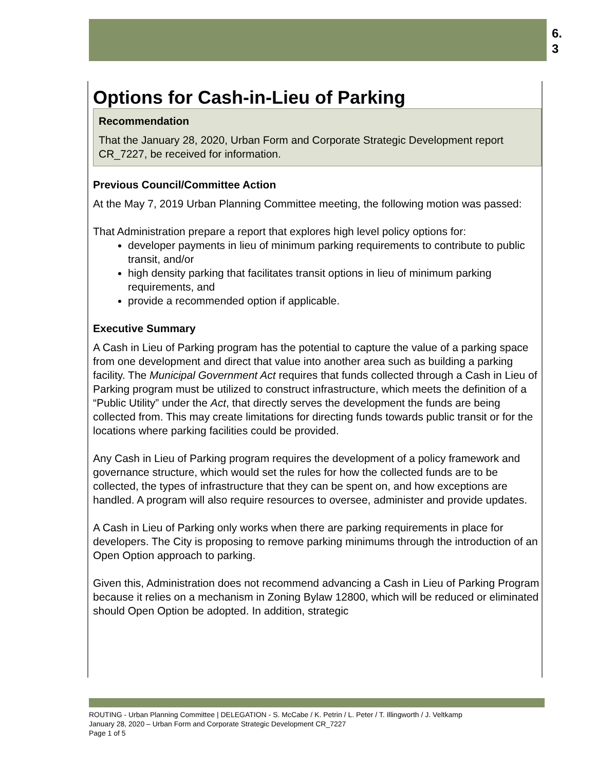6.
3
Options for Cash-in-Lieu of Parking
Recommendation
That the January 28, 2020, Urban Form and Corporate Strategic Development report CR_7227, be received for information.
Previous Council/Committee Action
At the May 7, 2019 Urban Planning Committee meeting, the following motion was passed:
That Administration prepare a report that explores high level policy options for:
developer payments in lieu of minimum parking requirements to contribute to public transit, and/or
high density parking that facilitates transit options in lieu of minimum parking requirements, and
provide a recommended option if applicable.
Executive Summary
A Cash in Lieu of Parking program has the potential to capture the value of a parking space from one development and direct that value into another area such as building a parking facility. The Municipal Government Act requires that funds collected through a Cash in Lieu of Parking program must be utilized to construct infrastructure, which meets the definition of a “Public Utility” under the Act, that directly serves the development the funds are being collected from. This may create limitations for directing funds towards public transit or for the locations where parking facilities could be provided.
Any Cash in Lieu of Parking program requires the development of a policy framework and governance structure, which would set the rules for how the collected funds are to be collected, the types of infrastructure that they can be spent on, and how exceptions are handled. A program will also require resources to oversee, administer and provide updates.
A Cash in Lieu of Parking only works when there are parking requirements in place for developers. The City is proposing to remove parking minimums through the introduction of an Open Option approach to parking.
Given this, Administration does not recommend advancing a Cash in Lieu of Parking Program because it relies on a mechanism in Zoning Bylaw 12800, which will be reduced or eliminated should Open Option be adopted. In addition, strategic
ROUTING - Urban Planning Committee | DELEGATION - S. McCabe / K. Petrin / L. Peter / T. Illingworth / J. Veltkamp
January 28, 2020 – Urban Form and Corporate Strategic Development CR_7227
Page 1 of 5